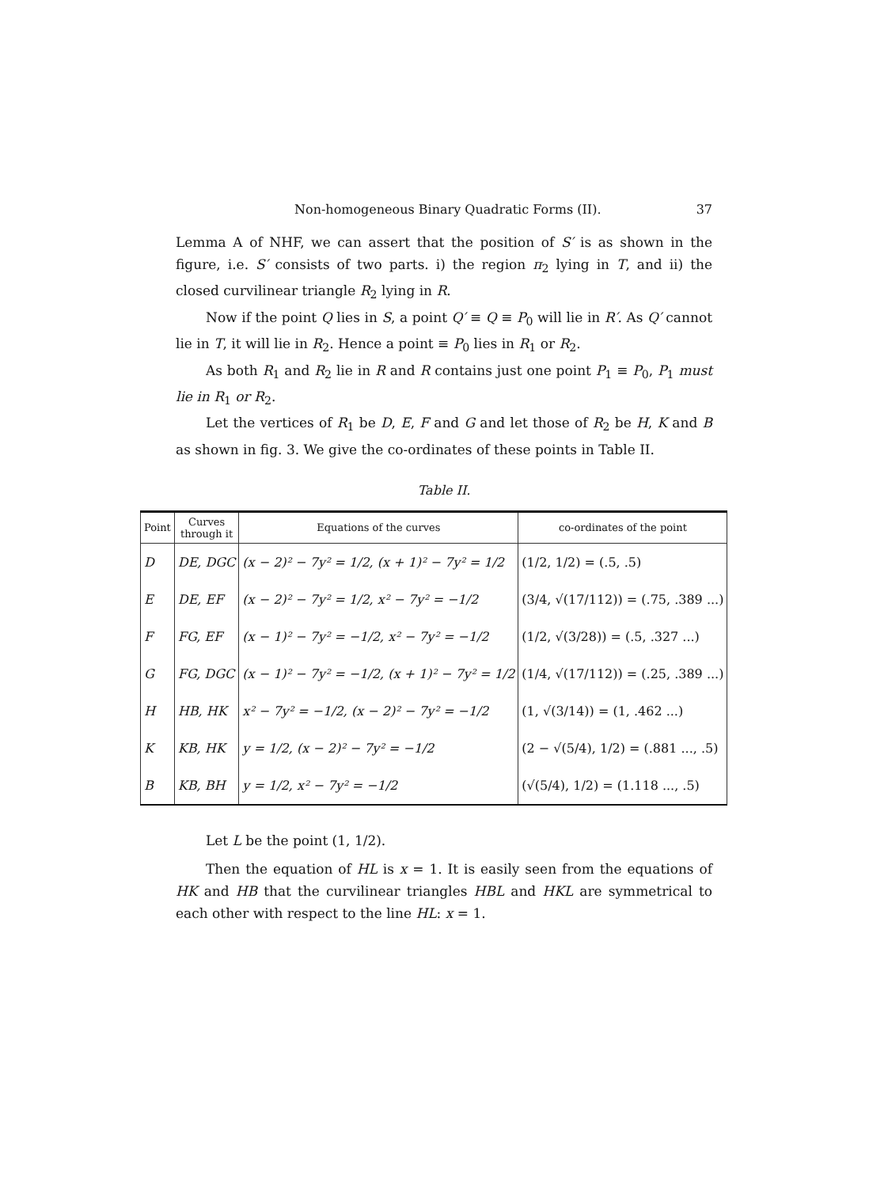Non-homogeneous Binary Quadratic Forms (II). 37
Lemma A of NHF, we can assert that the position of S′ is as shown in the figure, i.e. S′ consists of two parts. i) the region π<sub>2</sub> lying in T, and ii) the closed curvilinear triangle R<sub>2</sub> lying in R.
Now if the point Q lies in S, a point Q′ ≡ Q ≡ P<sub>0</sub> will lie in R′. As Q′ cannot lie in T, it will lie in R<sub>2</sub>. Hence a point ≡ P<sub>0</sub> lies in R<sub>1</sub> or R<sub>2</sub>.
As both R<sub>1</sub> and R<sub>2</sub> lie in R and R contains just one point P<sub>1</sub> ≡ P<sub>0</sub>, P<sub>1</sub> must lie in R<sub>1</sub> or R<sub>2</sub>.
Let the vertices of R<sub>1</sub> be D, E, F and G and let those of R<sub>2</sub> be H, K and B as shown in fig. 3. We give the co-ordinates of these points in Table II.
Table II.
| Point | Curves through it | Equations of the curves | co-ordinates of the point |
| --- | --- | --- | --- |
| D | DE, DGC | (x − 2)² − 7y² = 1/2, (x + 1)² − 7y² = 1/2 | (1/2, 1/2) = (.5, .5) |
| E | DE, EF | (x − 2)² − 7y² = 1/2, x² − 7y² = −1/2 | (3/4, √(17/112)) = (.75, .389 ...) |
| F | FG, EF | (x − 1)² − 7y² = −1/2, x² − 7y² = −1/2 | (1/2, √(3/28)) = (.5, .327 ...) |
| G | FG, DGC | (x − 1)² − 7y² = −1/2, (x + 1)² − 7y² = 1/2 | (1/4, √(17/112)) = (.25, .389 ...) |
| H | HB, HK | x² − 7y² = −1/2, (x − 2)² − 7y² = −1/2 | (1, √(3/14)) = (1, .462 ...) |
| K | KB, HK | y = 1/2, (x − 2)² − 7y² = −1/2 | (2 − √(5/4), 1/2) = (.881 ..., .5) |
| B | KB, BH | y = 1/2, x² − 7y² = −1/2 | (√(5/4), 1/2) = (1.118 ..., .5) |
Let L be the point (1, 1/2).
Then the equation of HL is x = 1. It is easily seen from the equations of HK and HB that the curvilinear triangles HBL and HKL are symmetrical to each other with respect to the line HL: x = 1.